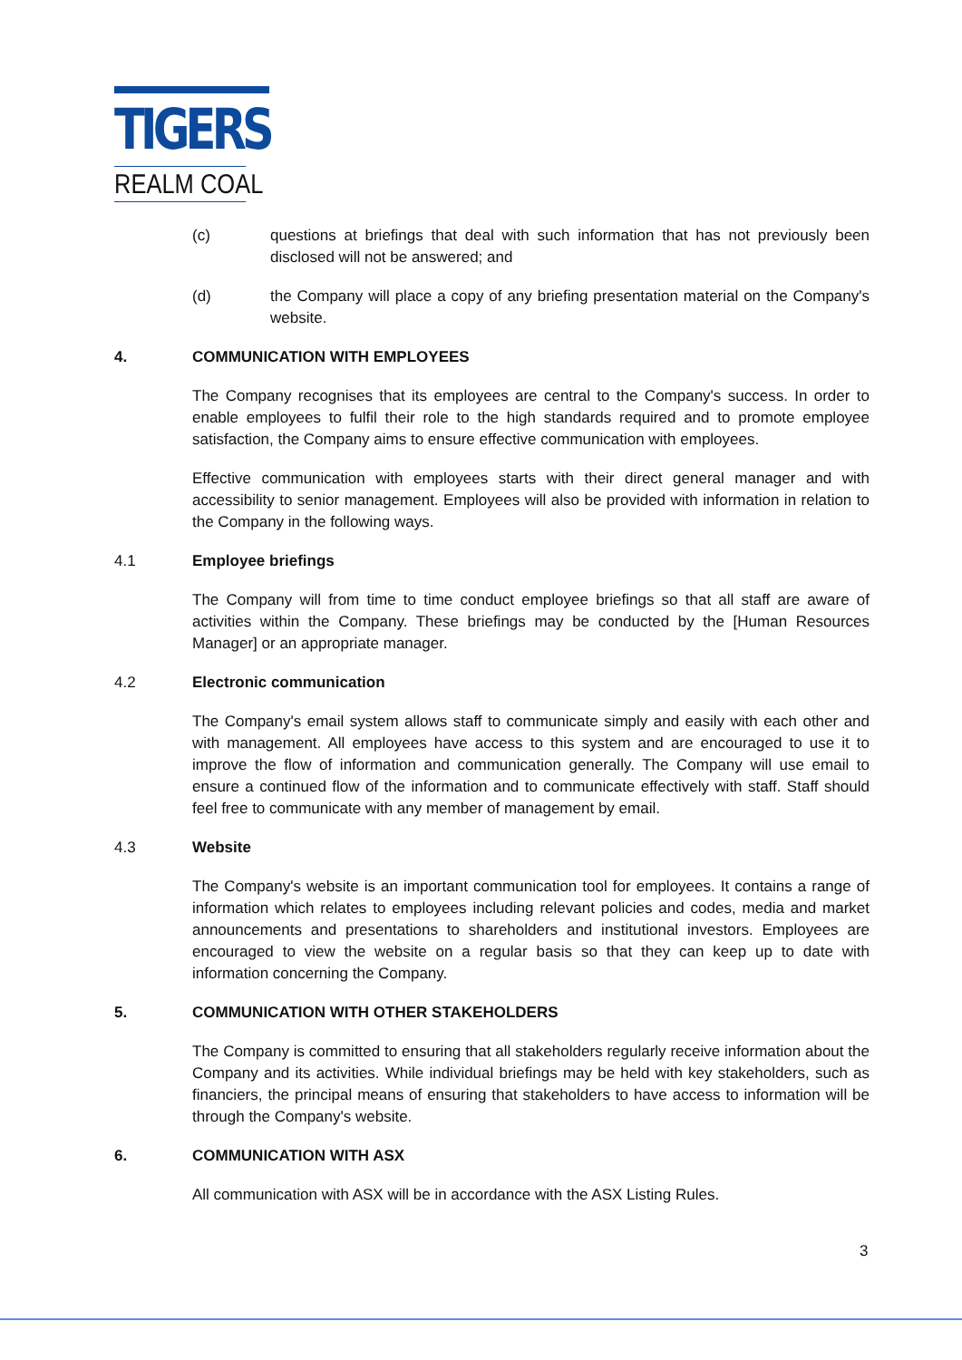TIGERS
REALM COAL
(c) questions at briefings that deal with such information that has not previously been disclosed will not be answered; and
(d) the Company will place a copy of any briefing presentation material on the Company's website.
4. COMMUNICATION WITH EMPLOYEES
The Company recognises that its employees are central to the Company's success. In order to enable employees to fulfil their role to the high standards required and to promote employee satisfaction, the Company aims to ensure effective communication with employees.
Effective communication with employees starts with their direct general manager and with accessibility to senior management. Employees will also be provided with information in relation to the Company in the following ways.
4.1 Employee briefings
The Company will from time to time conduct employee briefings so that all staff are aware of activities within the Company. These briefings may be conducted by the [Human Resources Manager] or an appropriate manager.
4.2 Electronic communication
The Company's email system allows staff to communicate simply and easily with each other and with management. All employees have access to this system and are encouraged to use it to improve the flow of information and communication generally. The Company will use email to ensure a continued flow of the information and to communicate effectively with staff. Staff should feel free to communicate with any member of management by email.
4.3 Website
The Company's website is an important communication tool for employees. It contains a range of information which relates to employees including relevant policies and codes, media and market announcements and presentations to shareholders and institutional investors. Employees are encouraged to view the website on a regular basis so that they can keep up to date with information concerning the Company.
5. COMMUNICATION WITH OTHER STAKEHOLDERS
The Company is committed to ensuring that all stakeholders regularly receive information about the Company and its activities. While individual briefings may be held with key stakeholders, such as financiers, the principal means of ensuring that stakeholders to have access to information will be through the Company's website.
6. COMMUNICATION WITH ASX
All communication with ASX will be in accordance with the ASX Listing Rules.
3